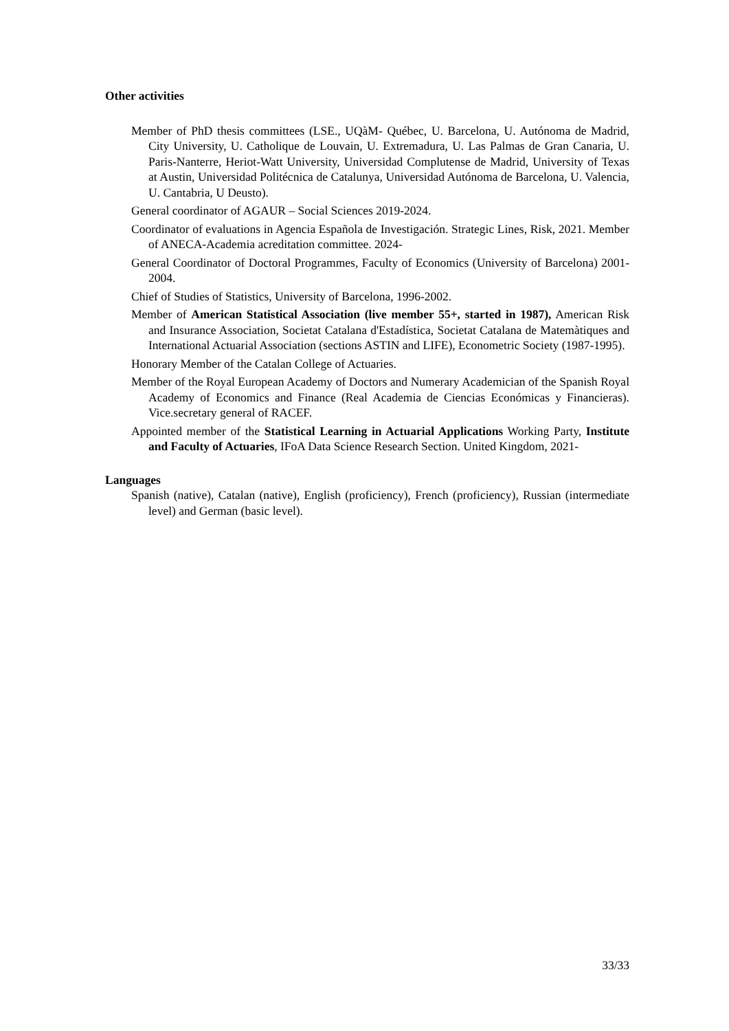Other activities
Member of PhD thesis committees (LSE., UQàM- Québec, U. Barcelona, U. Autónoma de Madrid, City University, U. Catholique de Louvain, U. Extremadura, U. Las Palmas de Gran Canaria, U. Paris-Nanterre, Heriot-Watt University, Universidad Complutense de Madrid, University of Texas at Austin, Universidad Politécnica de Catalunya, Universidad Autónoma de Barcelona, U. Valencia, U. Cantabria, U Deusto).
General coordinator of AGAUR – Social Sciences 2019-2024.
Coordinator of evaluations in Agencia Española de Investigación. Strategic Lines, Risk, 2021. Member of ANECA-Academia acreditation committee. 2024-
General Coordinator of Doctoral Programmes, Faculty of Economics (University of Barcelona) 2001-2004.
Chief of Studies of Statistics, University of Barcelona, 1996-2002.
Member of American Statistical Association (live member 55+, started in 1987), American Risk and Insurance Association, Societat Catalana d'Estadística, Societat Catalana de Matemàtiques and International Actuarial Association (sections ASTIN and LIFE), Econometric Society (1987-1995).
Honorary Member of the Catalan College of Actuaries.
Member of the Royal European Academy of Doctors and Numerary Academician of the Spanish Royal Academy of Economics and Finance (Real Academia de Ciencias Económicas y Financieras). Vice.secretary general of RACEF.
Appointed member of the Statistical Learning in Actuarial Applications Working Party, Institute and Faculty of Actuaries, IFoA Data Science Research Section. United Kingdom, 2021-
Languages
Spanish (native), Catalan (native), English (proficiency), French (proficiency), Russian (intermediate level) and German (basic level).
33/33